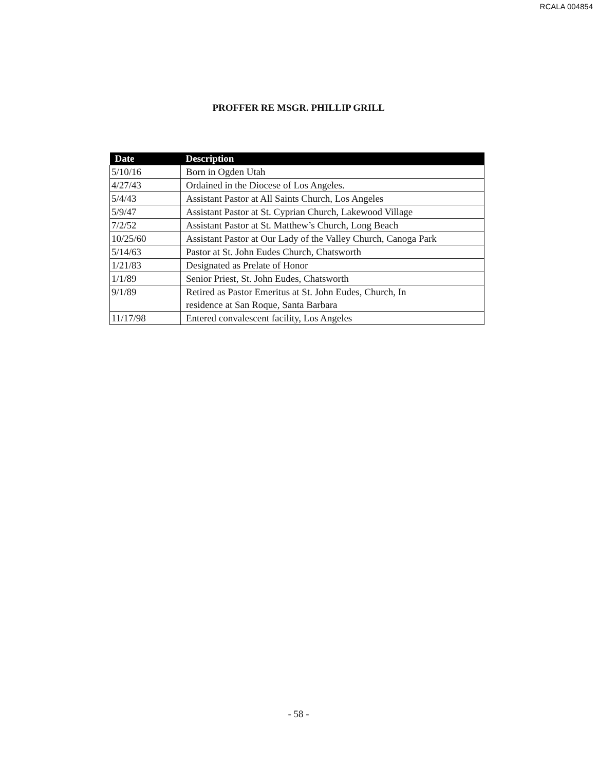RCALA 004854
PROFFER RE MSGR. PHILLIP GRILL
| Date | Description |
| --- | --- |
| 5/10/16 | Born in Ogden Utah |
| 4/27/43 | Ordained in the Diocese of Los Angeles. |
| 5/4/43 | Assistant Pastor at All Saints Church, Los Angeles |
| 5/9/47 | Assistant Pastor at St. Cyprian Church, Lakewood Village |
| 7/2/52 | Assistant Pastor at St. Matthew’s Church, Long Beach |
| 10/25/60 | Assistant Pastor at Our Lady of the Valley Church, Canoga Park |
| 5/14/63 | Pastor at St. John Eudes Church, Chatsworth |
| 1/21/83 | Designated as Prelate of Honor |
| 1/1/89 | Senior Priest, St. John Eudes, Chatsworth |
| 9/1/89 | Retired as Pastor Emeritus at St. John Eudes, Church, In residence at San Roque, Santa Barbara |
| 11/17/98 | Entered convalescent facility, Los Angeles |
- 58 -